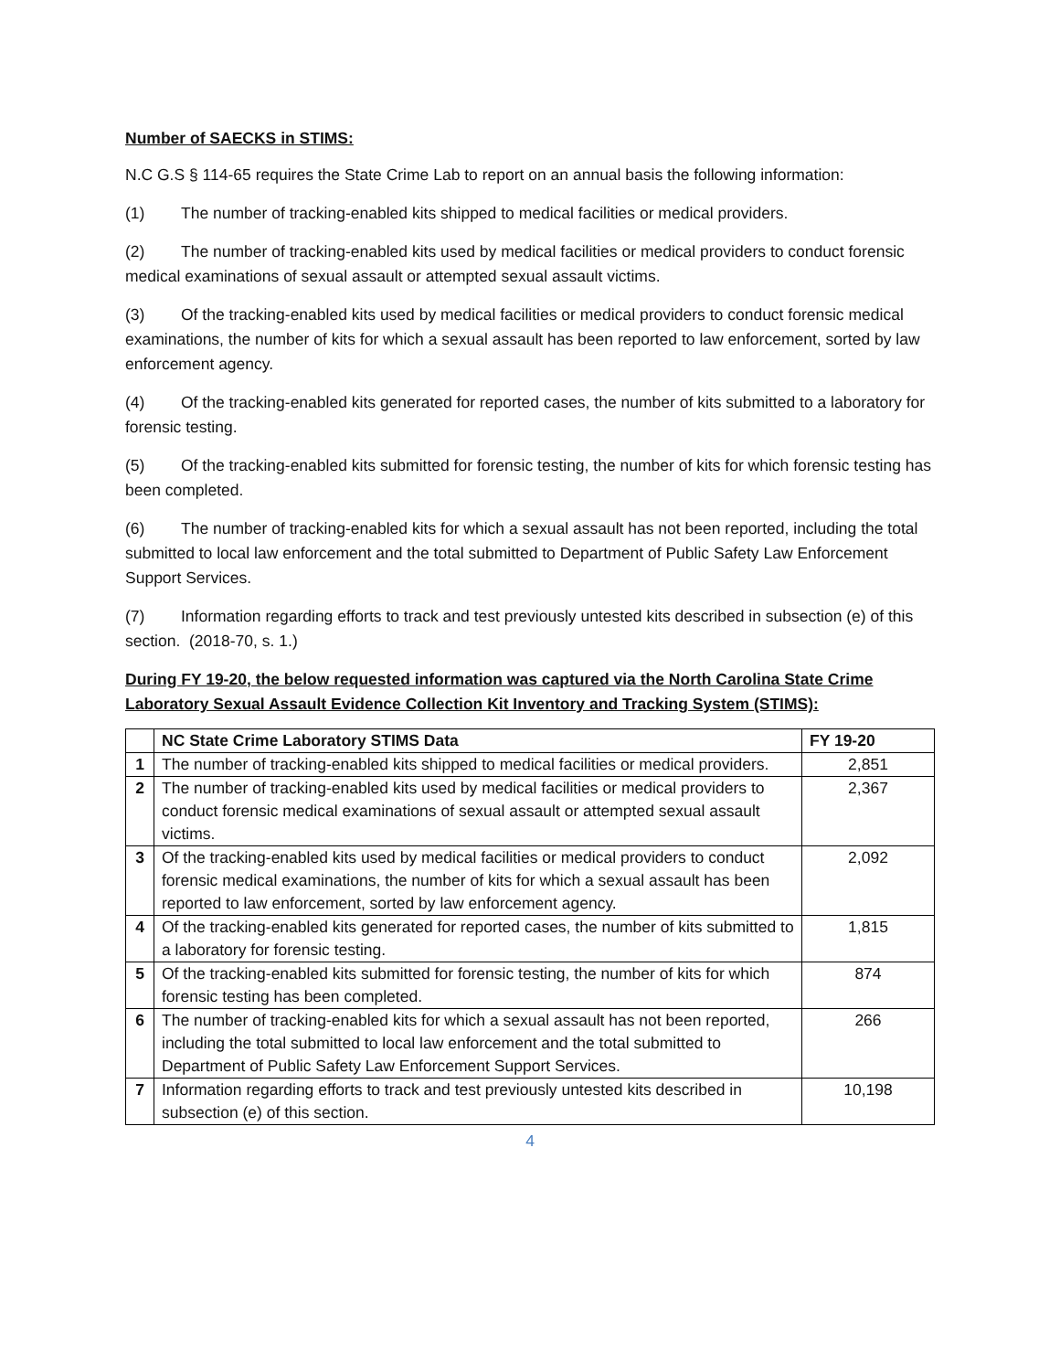Number of SAECKS in STIMS:
N.C G.S § 114-65 requires the State Crime Lab to report on an annual basis the following information:
(1) The number of tracking-enabled kits shipped to medical facilities or medical providers.
(2) The number of tracking-enabled kits used by medical facilities or medical providers to conduct forensic medical examinations of sexual assault or attempted sexual assault victims.
(3) Of the tracking-enabled kits used by medical facilities or medical providers to conduct forensic medical examinations, the number of kits for which a sexual assault has been reported to law enforcement, sorted by law enforcement agency.
(4) Of the tracking-enabled kits generated for reported cases, the number of kits submitted to a laboratory for forensic testing.
(5) Of the tracking-enabled kits submitted for forensic testing, the number of kits for which forensic testing has been completed.
(6) The number of tracking-enabled kits for which a sexual assault has not been reported, including the total submitted to local law enforcement and the total submitted to Department of Public Safety Law Enforcement Support Services.
(7) Information regarding efforts to track and test previously untested kits described in subsection (e) of this section. (2018-70, s. 1.)
During FY 19-20, the below requested information was captured via the North Carolina State Crime Laboratory Sexual Assault Evidence Collection Kit Inventory and Tracking System (STIMS):
| | NC State Crime Laboratory STIMS Data | FY 19-20 |
| --- | --- | --- |
| 1 | The number of tracking-enabled kits shipped to medical facilities or medical providers. | 2,851 |
| 2 | The number of tracking-enabled kits used by medical facilities or medical providers to conduct forensic medical examinations of sexual assault or attempted sexual assault victims. | 2,367 |
| 3 | Of the tracking-enabled kits used by medical facilities or medical providers to conduct forensic medical examinations, the number of kits for which a sexual assault has been reported to law enforcement, sorted by law enforcement agency. | 2,092 |
| 4 | Of the tracking-enabled kits generated for reported cases, the number of kits submitted to a laboratory for forensic testing. | 1,815 |
| 5 | Of the tracking-enabled kits submitted for forensic testing, the number of kits for which forensic testing has been completed. | 874 |
| 6 | The number of tracking-enabled kits for which a sexual assault has not been reported, including the total submitted to local law enforcement and the total submitted to Department of Public Safety Law Enforcement Support Services. | 266 |
| 7 | Information regarding efforts to track and test previously untested kits described in subsection (e) of this section. | 10,198 |
4